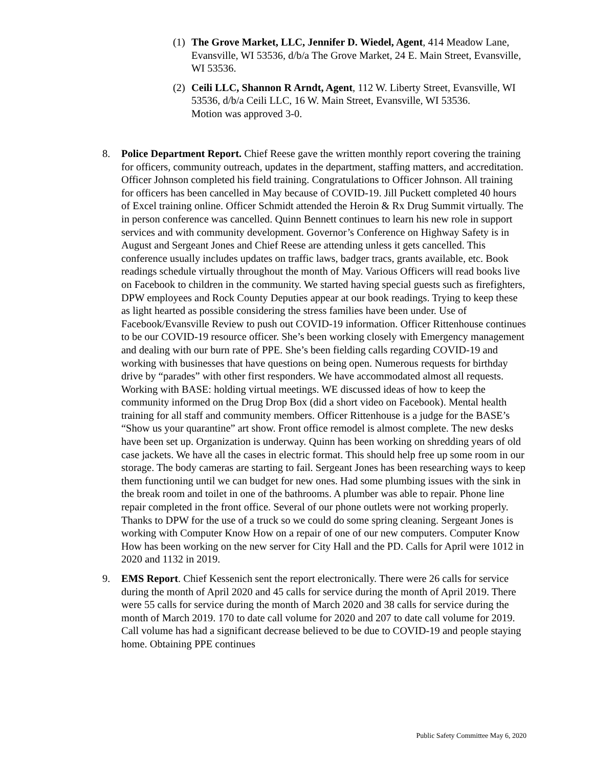(1)
The Grove Market, LLC, Jennifer D. Wiedel, Agent, 414 Meadow Lane, Evansville, WI 53536, d/b/a The Grove Market, 24 E. Main Street, Evansville, WI 53536.
(2)
Ceili LLC, Shannon R Arndt, Agent, 112 W. Liberty Street, Evansville, WI 53536, d/b/a Ceili LLC, 16 W. Main Street, Evansville, WI 53536.
Motion was approved 3-0.
8. Police Department Report. Chief Reese gave the written monthly report covering the training for officers, community outreach, updates in the department, staffing matters, and accreditation. Officer Johnson completed his field training. Congratulations to Officer Johnson. All training for officers has been cancelled in May because of COVID-19. Jill Puckett completed 40 hours of Excel training online. Officer Schmidt attended the Heroin & Rx Drug Summit virtually. The in person conference was cancelled. Quinn Bennett continues to learn his new role in support services and with community development. Governor’s Conference on Highway Safety is in August and Sergeant Jones and Chief Reese are attending unless it gets cancelled. This conference usually includes updates on traffic laws, badger tracs, grants available, etc. Book readings schedule virtually throughout the month of May. Various Officers will read books live on Facebook to children in the community. We started having special guests such as firefighters, DPW employees and Rock County Deputies appear at our book readings. Trying to keep these as light hearted as possible considering the stress families have been under. Use of Facebook/Evansville Review to push out COVID-19 information. Officer Rittenhouse continues to be our COVID-19 resource officer. She’s been working closely with Emergency management and dealing with our burn rate of PPE. She’s been fielding calls regarding COVID-19 and working with businesses that have questions on being open. Numerous requests for birthday drive by “parades” with other first responders. We have accommodated almost all requests. Working with BASE: holding virtual meetings. WE discussed ideas of how to keep the community informed on the Drug Drop Box (did a short video on Facebook). Mental health training for all staff and community members. Officer Rittenhouse is a judge for the BASE’s “Show us your quarantine” art show. Front office remodel is almost complete. The new desks have been set up. Organization is underway. Quinn has been working on shredding years of old case jackets. We have all the cases in electric format. This should help free up some room in our storage. The body cameras are starting to fail. Sergeant Jones has been researching ways to keep them functioning until we can budget for new ones. Had some plumbing issues with the sink in the break room and toilet in one of the bathrooms. A plumber was able to repair. Phone line repair completed in the front office. Several of our phone outlets were not working properly. Thanks to DPW for the use of a truck so we could do some spring cleaning. Sergeant Jones is working with Computer Know How on a repair of one of our new computers. Computer Know How has been working on the new server for City Hall and the PD. Calls for April were 1012 in 2020 and 1132 in 2019.
9. EMS Report. Chief Kessenich sent the report electronically. There were 26 calls for service during the month of April 2020 and 45 calls for service during the month of April 2019. There were 55 calls for service during the month of March 2020 and 38 calls for service during the month of March 2019. 170 to date call volume for 2020 and 207 to date call volume for 2019. Call volume has had a significant decrease believed to be due to COVID-19 and people staying home. Obtaining PPE continues
Public Safety Committee May 6, 2020